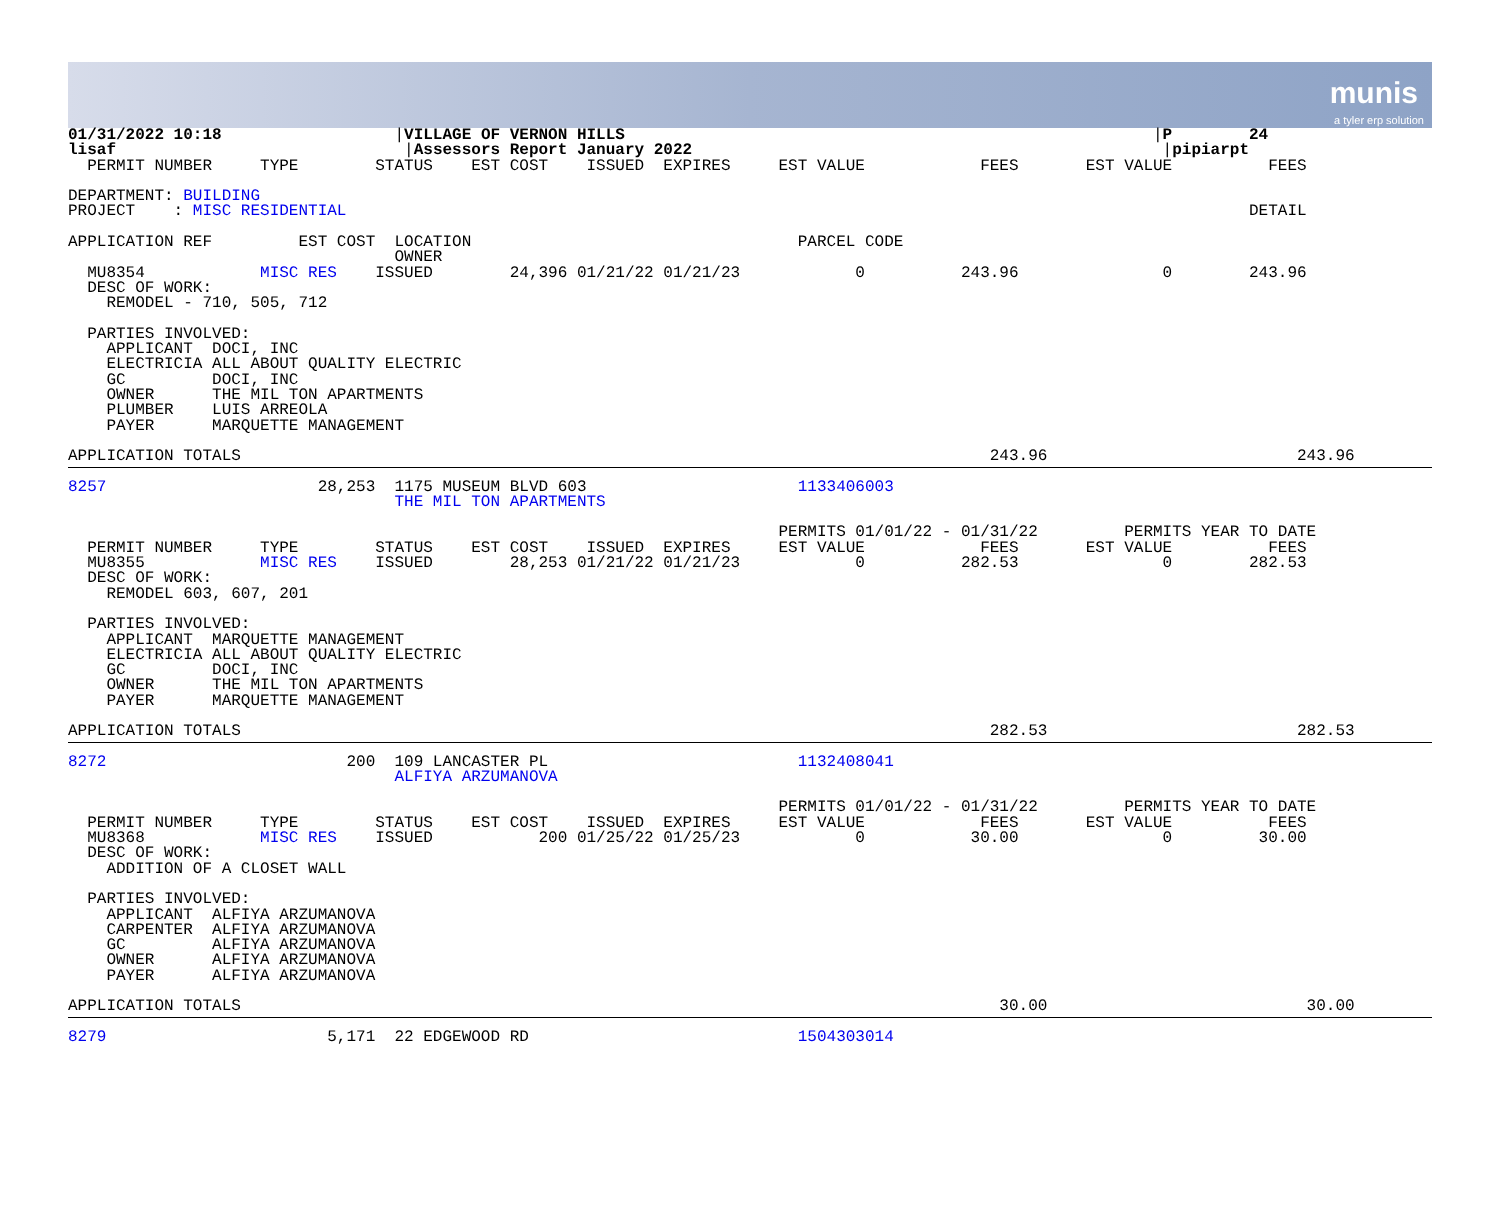munis
a tyler erp solution
01/31/2022 10:18                  |VILLAGE OF VERNON HILLS                                                       |P        24
lisaf                              |Assessors Report January 2022                                                 |pipiarpt
  PERMIT NUMBER     TYPE        STATUS    EST COST    ISSUED  EXPIRES     EST VALUE            FEES       EST VALUE          FEES

DEPARTMENT: BUILDING
PROJECT    : MISC RESIDENTIAL                                                                                              DETAIL

APPLICATION REF         EST COST  LOCATION                                  PARCEL CODE
                                  OWNER
  MU8354            MISC RES    ISSUED        24,396 01/21/22 01/21/23            0          243.96               0        243.96
  DESC OF WORK:
    REMODEL - 710, 505, 712

  PARTIES INVOLVED:
    APPLICANT  DOCI, INC
    ELECTRICIA ALL ABOUT QUALITY ELECTRIC
    GC         DOCI, INC
    OWNER      THE MIL TON APARTMENTS
    PLUMBER    LUIS ARREOLA
    PAYER      MARQUETTE MANAGEMENT

APPLICATION TOTALS                                                                              243.96                          243.96
8257                      28,253  1175 MUSEUM BLVD 603                      1133406003
                                  THE MIL TON APARTMENTS

                                                                          PERMITS 01/01/22 - 01/31/22         PERMITS YEAR TO DATE
  PERMIT NUMBER     TYPE        STATUS    EST COST    ISSUED  EXPIRES     EST VALUE            FEES       EST VALUE          FEES
  MU8355            MISC RES    ISSUED        28,253 01/21/22 01/21/23            0          282.53               0        282.53
  DESC OF WORK:
    REMODEL 603, 607, 201

  PARTIES INVOLVED:
    APPLICANT  MARQUETTE MANAGEMENT
    ELECTRICIA ALL ABOUT QUALITY ELECTRIC
    GC         DOCI, INC
    OWNER      THE MIL TON APARTMENTS
    PAYER      MARQUETTE MANAGEMENT

APPLICATION TOTALS                                                                              282.53                          282.53
8272                         200  109 LANCASTER PL                          1132408041
                                  ALFIYA ARZUMANOVA

                                                                          PERMITS 01/01/22 - 01/31/22         PERMITS YEAR TO DATE
  PERMIT NUMBER     TYPE        STATUS    EST COST    ISSUED  EXPIRES     EST VALUE            FEES       EST VALUE          FEES
  MU8368            MISC RES    ISSUED           200 01/25/22 01/25/23            0           30.00               0         30.00
  DESC OF WORK:
    ADDITION OF A CLOSET WALL

  PARTIES INVOLVED:
    APPLICANT  ALFIYA ARZUMANOVA
    CARPENTER  ALFIYA ARZUMANOVA
    GC         ALFIYA ARZUMANOVA
    OWNER      ALFIYA ARZUMANOVA
    PAYER      ALFIYA ARZUMANOVA

APPLICATION TOTALS                                                                               30.00                           30.00
8279                       5,171  22 EDGEWOOD RD                            1504303014